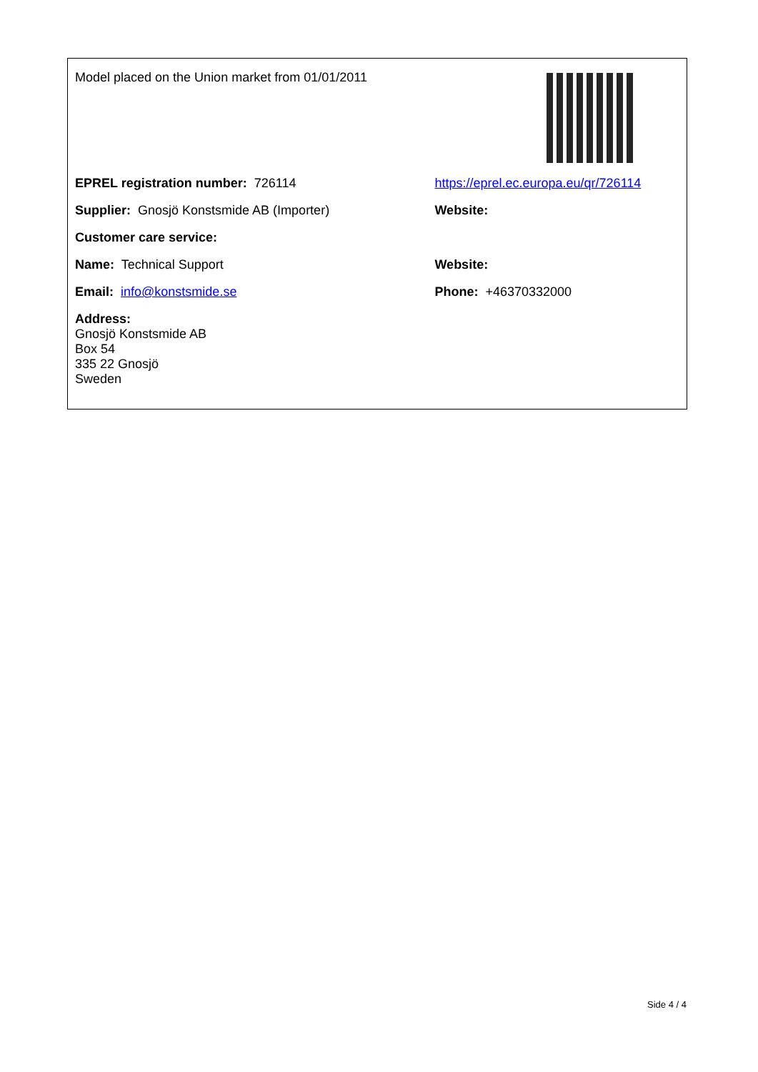| Model placed on the Union market from 01/01/2011 | |
| EPREL registration number: 726114 | https://eprel.ec.europa.eu/qr/726114 |
| Supplier: Gnosjö Konstsmide AB (Importer) | Website: |
| Customer care service: | |
| Name: Technical Support | Website: |
| Email: info@konstsmide.se | Phone: +46370332000 |
| Address: Gnosjö Konstsmide AB Box 54 335 22 Gnosjö Sweden | |
Side 4 / 4